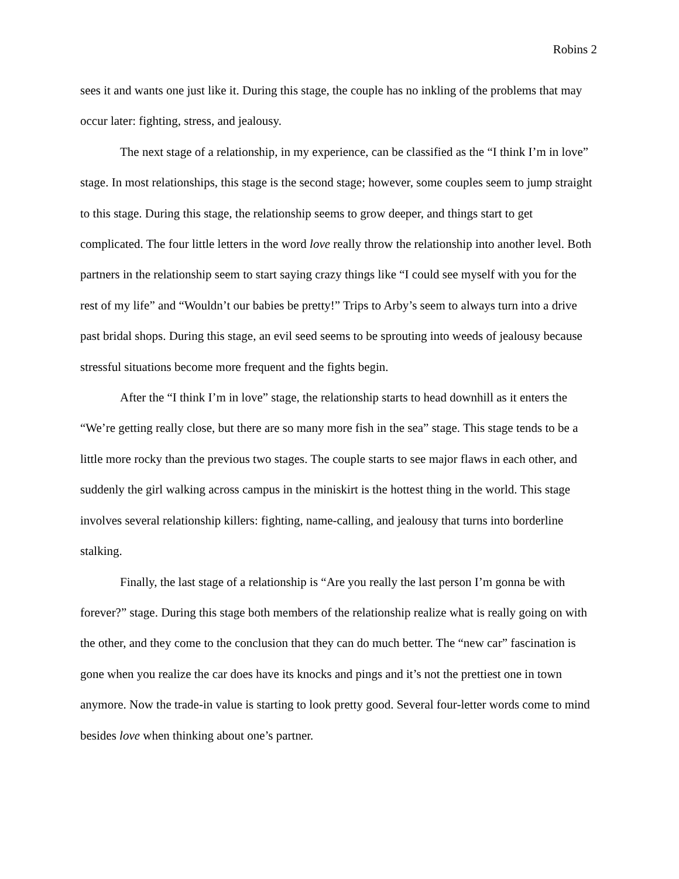Robins 2
sees it and wants one just like it. During this stage, the couple has no inkling of the problems that may occur later: fighting, stress, and jealousy.
The next stage of a relationship, in my experience, can be classified as the “I think I’m in love” stage. In most relationships, this stage is the second stage; however, some couples seem to jump straight to this stage. During this stage, the relationship seems to grow deeper, and things start to get complicated. The four little letters in the word love really throw the relationship into another level. Both partners in the relationship seem to start saying crazy things like “I could see myself with you for the rest of my life” and “Wouldn’t our babies be pretty!” Trips to Arby’s seem to always turn into a drive past bridal shops. During this stage, an evil seed seems to be sprouting into weeds of jealousy because stressful situations become more frequent and the fights begin.
After the “I think I’m in love” stage, the relationship starts to head downhill as it enters the “We’re getting really close, but there are so many more fish in the sea” stage. This stage tends to be a little more rocky than the previous two stages. The couple starts to see major flaws in each other, and suddenly the girl walking across campus in the miniskirt is the hottest thing in the world. This stage involves several relationship killers: fighting, name-calling, and jealousy that turns into borderline stalking.
Finally, the last stage of a relationship is “Are you really the last person I’m gonna be with forever?” stage. During this stage both members of the relationship realize what is really going on with the other, and they come to the conclusion that they can do much better. The “new car” fascination is gone when you realize the car does have its knocks and pings and it’s not the prettiest one in town anymore. Now the trade-in value is starting to look pretty good. Several four-letter words come to mind besides love when thinking about one’s partner.